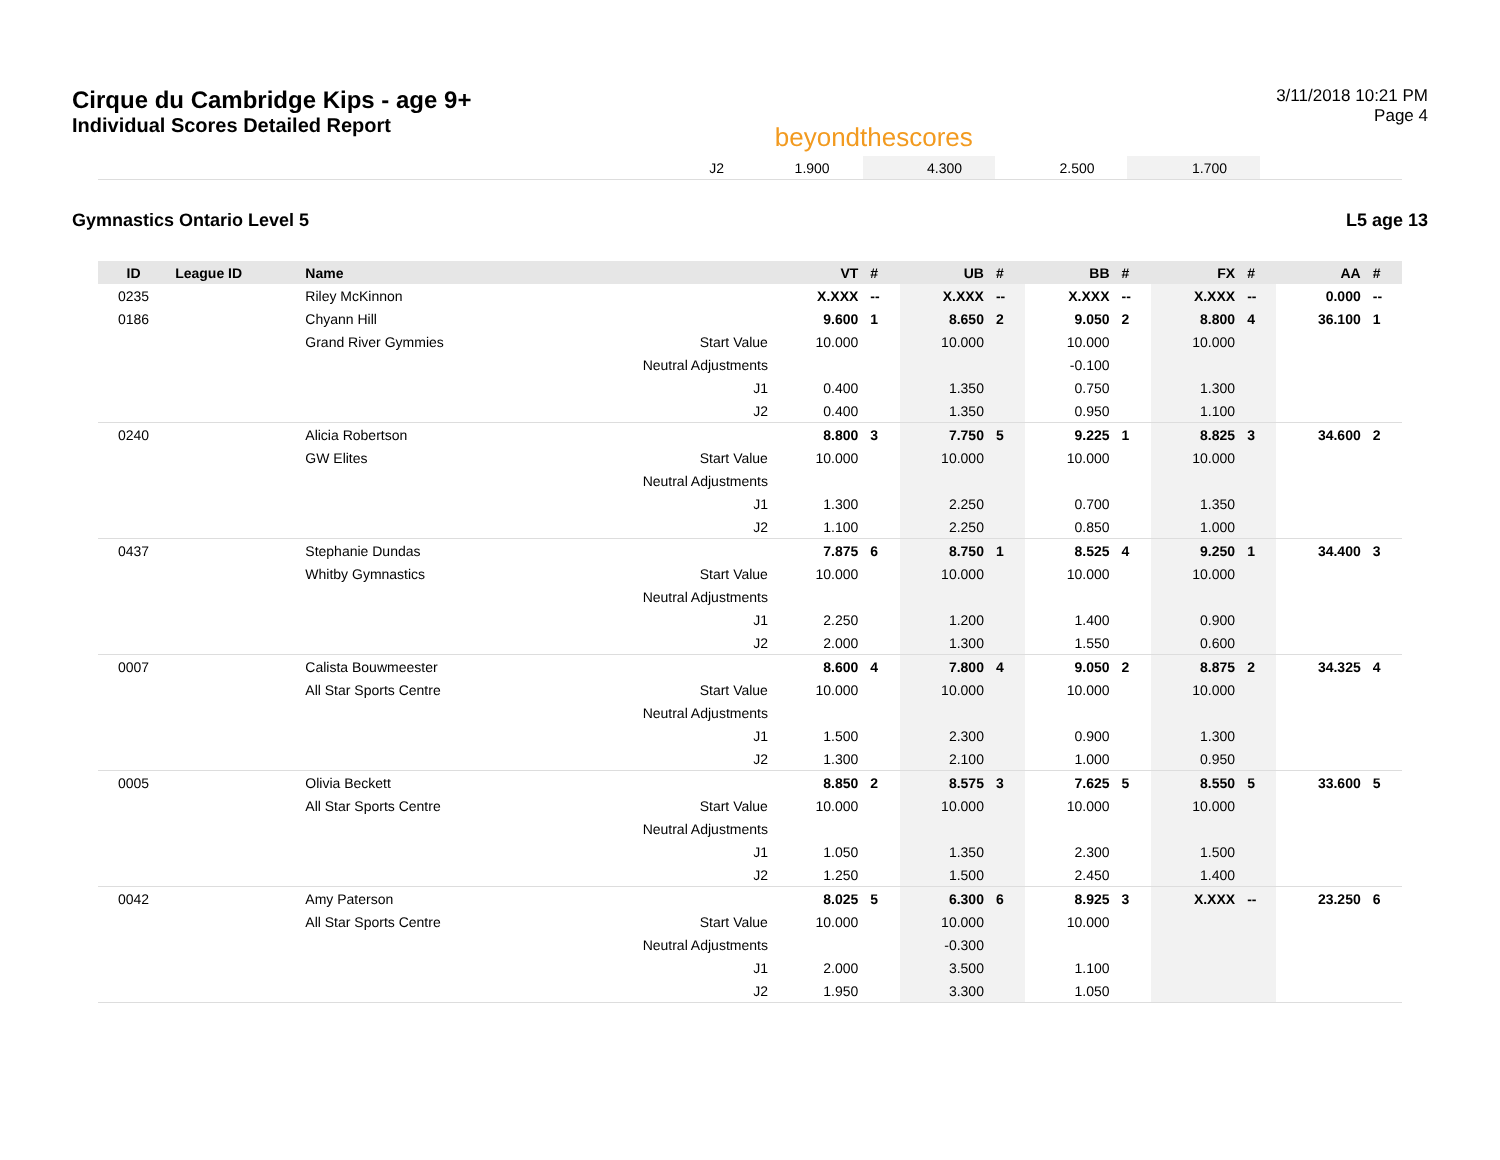Cirque du Cambridge Kips - age 9+
Individual Scores Detailed Report
beyondthescores
3/11/2018 10:21 PM
Page 4
| | J2 | 1.900 | | 4.300 | | 2.500 | | 1.700 | | |
Gymnastics Ontario Level 5 L5 age 13
| ID | League ID | Name | | VT | # | UB | # | BB | # | FX | # | AA | # |
| --- | --- | --- | --- | --- | --- | --- | --- | --- | --- | --- | --- | --- | --- |
| 0235 | | Riley McKinnon | | X.XXX | -- | X.XXX | -- | X.XXX | -- | X.XXX | -- | 0.000 | -- |
| 0186 | | Chyann Hill | | 9.600 | 1 | 8.650 | 2 | 9.050 | 2 | 8.800 | 4 | 36.100 | 1 |
| | | Grand River Gymmies | Start Value | 10.000 | | 10.000 | | 10.000 | | 10.000 | | | |
| | | | Neutral Adjustments | | | | | -0.100 | | | | | |
| | | | J1 | 0.400 | | 1.350 | | 0.750 | | 1.300 | | | |
| | | | J2 | 0.400 | | 1.350 | | 0.950 | | 1.100 | | | |
| 0240 | | Alicia Robertson | | 8.800 | 3 | 7.750 | 5 | 9.225 | 1 | 8.825 | 3 | 34.600 | 2 |
| | | GW Elites | Start Value | 10.000 | | 10.000 | | 10.000 | | 10.000 | | | |
| | | | Neutral Adjustments | | | | | | | | | | |
| | | | J1 | 1.300 | | 2.250 | | 0.700 | | 1.350 | | | |
| | | | J2 | 1.100 | | 2.250 | | 0.850 | | 1.000 | | | |
| 0437 | | Stephanie Dundas | | 7.875 | 6 | 8.750 | 1 | 8.525 | 4 | 9.250 | 1 | 34.400 | 3 |
| | | Whitby Gymnastics | Start Value | 10.000 | | 10.000 | | 10.000 | | 10.000 | | | |
| | | | Neutral Adjustments | | | | | | | | | | |
| | | | J1 | 2.250 | | 1.200 | | 1.400 | | 0.900 | | | |
| | | | J2 | 2.000 | | 1.300 | | 1.550 | | 0.600 | | | |
| 0007 | | Calista Bouwmeester | | 8.600 | 4 | 7.800 | 4 | 9.050 | 2 | 8.875 | 2 | 34.325 | 4 |
| | | All Star Sports Centre | Start Value | 10.000 | | 10.000 | | 10.000 | | 10.000 | | | |
| | | | Neutral Adjustments | | | | | | | | | | |
| | | | J1 | 1.500 | | 2.300 | | 0.900 | | 1.300 | | | |
| | | | J2 | 1.300 | | 2.100 | | 1.000 | | 0.950 | | | |
| 0005 | | Olivia Beckett | | 8.850 | 2 | 8.575 | 3 | 7.625 | 5 | 8.550 | 5 | 33.600 | 5 |
| | | All Star Sports Centre | Start Value | 10.000 | | 10.000 | | 10.000 | | 10.000 | | | |
| | | | Neutral Adjustments | | | | | | | | | | |
| | | | J1 | 1.050 | | 1.350 | | 2.300 | | 1.500 | | | |
| | | | J2 | 1.250 | | 1.500 | | 2.450 | | 1.400 | | | |
| 0042 | | Amy Paterson | | 8.025 | 5 | 6.300 | 6 | 8.925 | 3 | X.XXX | -- | 23.250 | 6 |
| | | All Star Sports Centre | Start Value | 10.000 | | 10.000 | | 10.000 | | | | | |
| | | | Neutral Adjustments | | | -0.300 | | | | | | | |
| | | | J1 | 2.000 | | 3.500 | | 1.100 | | | | | |
| | | | J2 | 1.950 | | 3.300 | | 1.050 | | | | | |